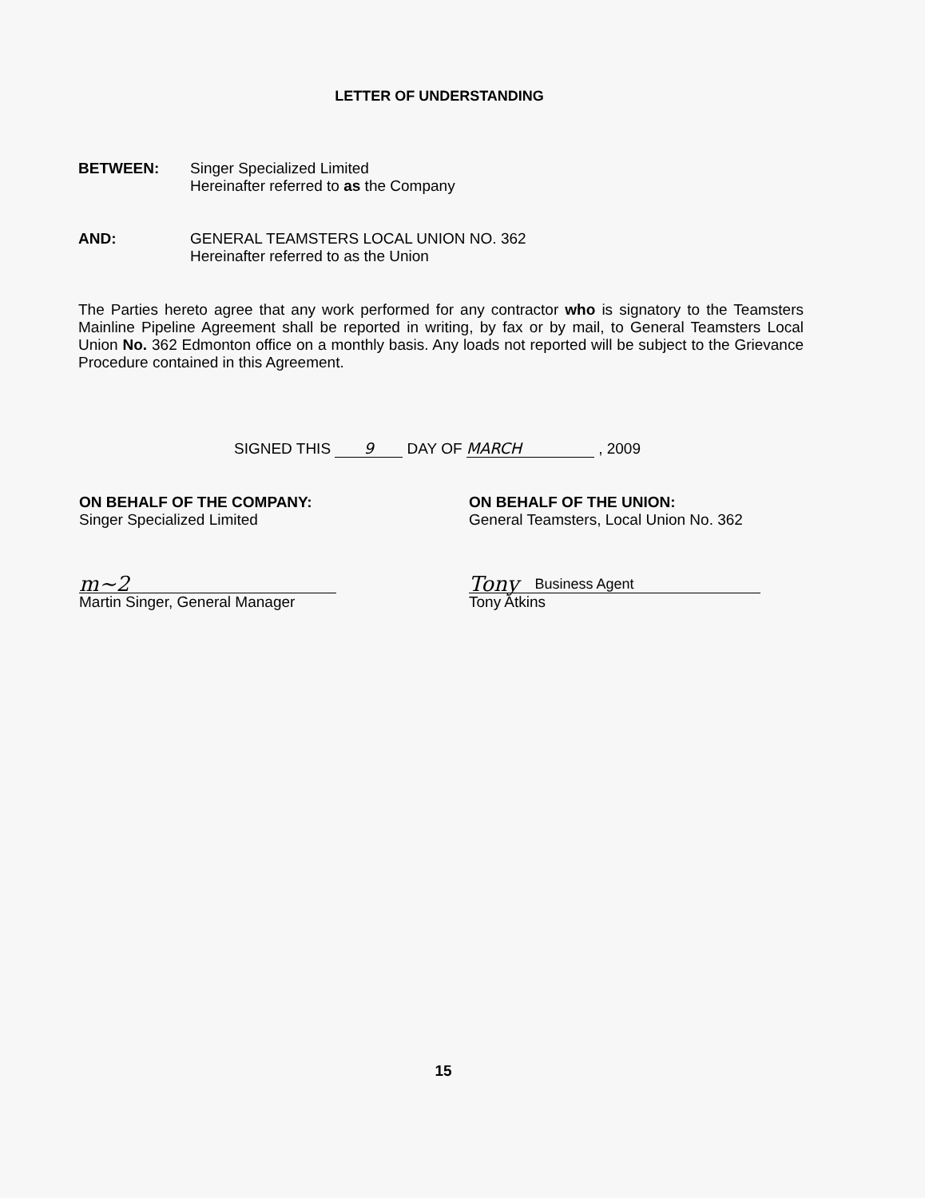LETTER OF UNDERSTANDING
BETWEEN: Singer Specialized Limited
Hereinafter referred to as the Company
AND: GENERAL TEAMSTERS LOCAL UNION NO. 362
Hereinafter referred to as the Union
The Parties hereto agree that any work performed for any contractor who is signatory to the Teamsters Mainline Pipeline Agreement shall be reported in writing, by fax or by mail, to General Teamsters Local Union No. 362 Edmonton office on a monthly basis. Any loads not reported will be subject to the Grievance Procedure contained in this Agreement.
SIGNED THIS 9 DAY OF MARCH , 2009
ON BEHALF OF THE COMPANY:
Singer Specialized Limited
m~2
Martin Singer, General Manager
ON BEHALF OF THE UNION:
General Teamsters, Local Union No. 362
Tony Business Agent
Tony Atkins
15